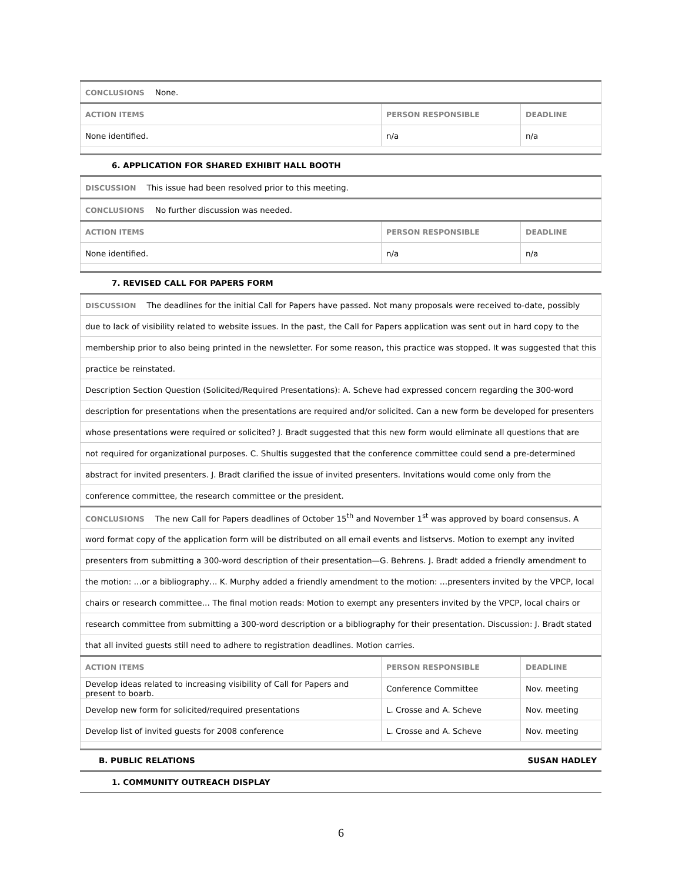| CONCLUSIONS None. | | |
| ACTION ITEMS | PERSON RESPONSIBLE | DEADLINE |
| None identified. | n/a | n/a |
6. APPLICATION FOR SHARED EXHIBIT HALL BOOTH
| DISCUSSION This issue had been resolved prior to this meeting. | | |
| CONCLUSIONS No further discussion was needed. | | |
| ACTION ITEMS | PERSON RESPONSIBLE | DEADLINE |
| None identified. | n/a | n/a |
7. REVISED CALL FOR PAPERS FORM
| DISCUSSION The deadlines for the initial Call for Papers have passed. Not many proposals were received to-date, possibly | | |
| due to lack of visibility related to website issues. In the past, the Call for Papers application was sent out in hard copy to the | | |
| membership prior to also being printed in the newsletter. For some reason, this practice was stopped. It was suggested that this | | |
| practice be reinstated. | | |
| Description Section Question (Solicited/Required Presentations): A. Scheve had expressed concern regarding the 300-word | | |
| description for presentations when the presentations are required and/or solicited. Can a new form be developed for presenters | | |
| whose presentations were required or solicited? J. Bradt suggested that this new form would eliminate all questions that are | | |
| not required for organizational purposes. C. Shultis suggested that the conference committee could send a pre-determined | | |
| abstract for invited presenters. J. Bradt clarified the issue of invited presenters. Invitations would come only from the | | |
| conference committee, the research committee or the president. | | |
| CONCLUSIONS The new Call for Papers deadlines of October 15<sup>th</sup> and November 1<sup>st</sup> was approved by board consensus. A | | |
| word format copy of the application form will be distributed on all email events and listservs. Motion to exempt any invited | | |
| presenters from submitting a 300-word description of their presentation—G. Behrens. J. Bradt added a friendly amendment to | | |
| the motion: …or a bibliography… K. Murphy added a friendly amendment to the motion: …presenters invited by the VPCP, local | | |
| chairs or research committee… The final motion reads: Motion to exempt any presenters invited by the VPCP, local chairs or | | |
| research committee from submitting a 300-word description or a bibliography for their presentation. Discussion: J. Bradt stated | | |
| that all invited guests still need to adhere to registration deadlines. Motion carries. | | |
| ACTION ITEMS | PERSON RESPONSIBLE | DEADLINE |
| Develop ideas related to increasing visibility of Call for Papers and present to boarb. | Conference Committee | Nov. meeting |
| Develop new form for solicited/required presentations | L. Crosse and A. Scheve | Nov. meeting |
| Develop list of invited guests for 2008 conference | L. Crosse and A. Scheve | Nov. meeting |
B. PUBLIC RELATIONS SUSAN HADLEY
1. COMMUNITY OUTREACH DISPLAY
6